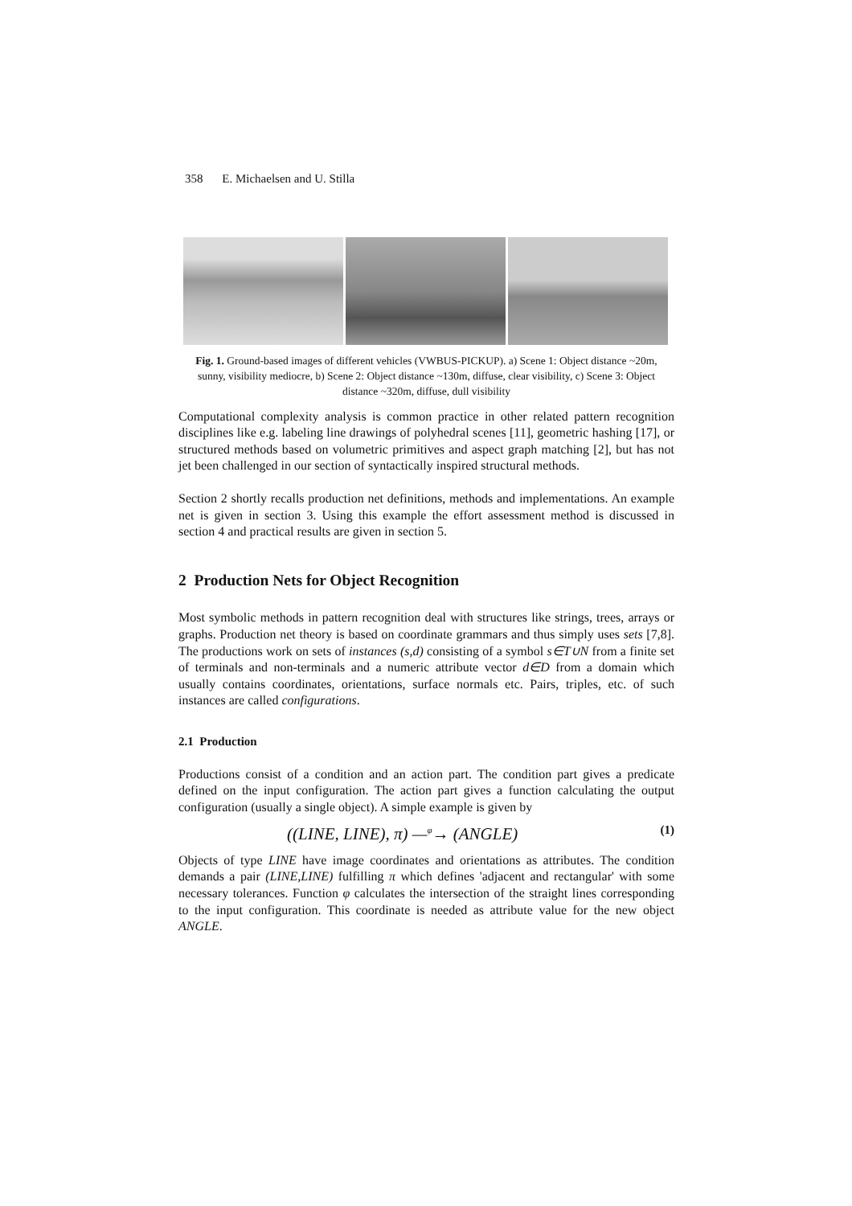358 E. Michaelsen and U. Stilla
Fig. 1. Ground-based images of different vehicles (VWBUS-PICKUP). a) Scene 1: Object distance ~20m, sunny, visibility mediocre, b) Scene 2: Object distance ~130m, diffuse, clear visibility, c) Scene 3: Object distance ~320m, diffuse, dull visibility
Computational complexity analysis is common practice in other related pattern recognition disciplines like e.g. labeling line drawings of polyhedral scenes [11], geometric hashing [17], or structured methods based on volumetric primitives and aspect graph matching [2], but has not jet been challenged in our section of syntactically inspired structural methods.
Section 2 shortly recalls production net definitions, methods and implementations. An example net is given in section 3. Using this example the effort assessment method is discussed in section 4 and practical results are given in section 5.
2 Production Nets for Object Recognition
Most symbolic methods in pattern recognition deal with structures like strings, trees, arrays or graphs. Production net theory is based on coordinate grammars and thus simply uses sets [7,8]. The productions work on sets of instances (s,d) consisting of a symbol s∈T∪N from a finite set of terminals and non-terminals and a numeric attribute vector d∈D from a domain which usually contains coordinates, orientations, surface normals etc. Pairs, triples, etc. of such instances are called configurations.
2.1 Production
Productions consist of a condition and an action part. The condition part gives a predicate defined on the input configuration. The action part gives a function calculating the output configuration (usually a single object). A simple example is given by
((LINE, LINE), π) —<sup>φ</sup>→ (ANGLE) (1)
Objects of type LINE have image coordinates and orientations as attributes. The condition demands a pair (LINE,LINE) fulfilling π which defines 'adjacent and rectangular' with some necessary tolerances. Function φ calculates the intersection of the straight lines corresponding to the input configuration. This coordinate is needed as attribute value for the new object ANGLE.